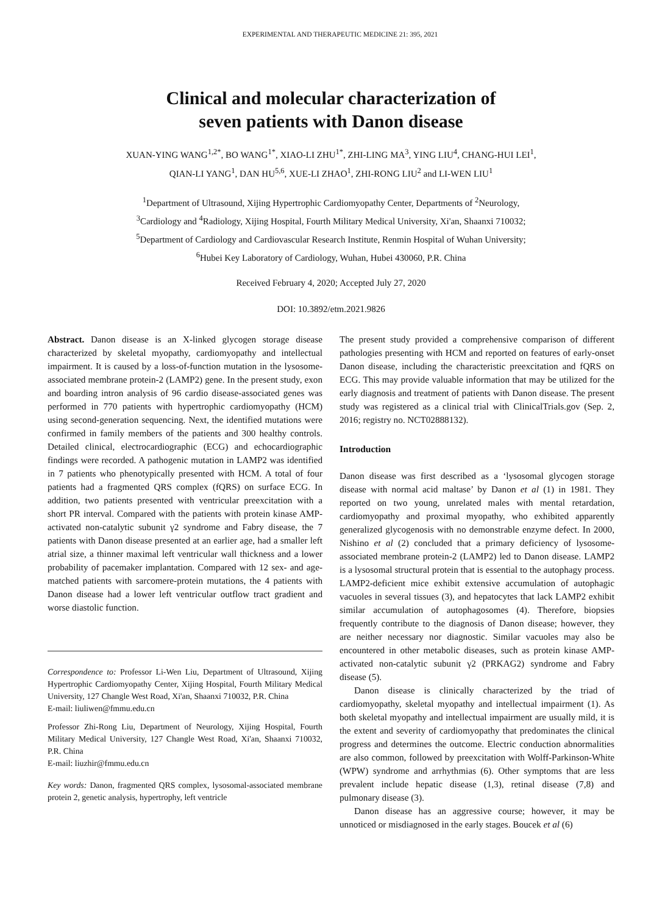EXPERIMENTAL AND THERAPEUTIC MEDICINE 21: 395, 2021
Clinical and molecular characterization of
seven patients with Danon disease
XUAN-YING WANG<sup>1,2*</sup>, BO WANG<sup>1*</sup>, XIAO-LI ZHU<sup>1*</sup>, ZHI-LING MA<sup>3</sup>, YING LIU<sup>4</sup>, CHANG-HUI LEI<sup>1</sup>,
QIAN-LI YANG<sup>1</sup>, DAN HU<sup>5,6</sup>, XUE-LI ZHAO<sup>1</sup>, ZHI-RONG LIU<sup>2</sup> and LI-WEN LIU<sup>1</sup>
<sup>1</sup> Department of Ultrasound, Xijing Hypertrophic Cardiomyopathy Center, Departments of <sup>2</sup>Neurology,
<sup>3</sup> Cardiology and <sup>4</sup>Radiology, Xijing Hospital, Fourth Military Medical University, Xi'an, Shaanxi 710032;
<sup>5</sup> Department of Cardiology and Cardiovascular Research Institute, Renmin Hospital of Wuhan University;
<sup>6</sup> Hubei Key Laboratory of Cardiology, Wuhan, Hubei 430060, P.R. China
Received February 4, 2020; Accepted July 27, 2020
DOI: 10.3892/etm.2021.9826
Abstract. Danon disease is an X-linked glycogen storage disease characterized by skeletal myopathy, cardiomyopathy and intellectual impairment. It is caused by a loss-of-function mutation in the lysosome-associated membrane protein-2 (LAMP2) gene. In the present study, exon and boarding intron analysis of 96 cardio disease-associated genes was performed in 770 patients with hypertrophic cardiomyopathy (HCM) using second-generation sequencing. Next, the identified mutations were confirmed in family members of the patients and 300 healthy controls. Detailed clinical, electrocardiographic (ECG) and echocardiographic findings were recorded. A pathogenic mutation in LAMP2 was identified in 7 patients who phenotypically presented with HCM. A total of four patients had a fragmented QRS complex (fQRS) on surface ECG. In addition, two patients presented with ventricular preexcitation with a short PR interval. Compared with the patients with protein kinase AMP-activated non-catalytic subunit γ2 syndrome and Fabry disease, the 7 patients with Danon disease presented at an earlier age, had a smaller left atrial size, a thinner maximal left ventricular wall thickness and a lower probability of pacemaker implantation. Compared with 12 sex- and age-matched patients with sarcomere-protein mutations, the 4 patients with Danon disease had a lower left ventricular outflow tract gradient and worse diastolic function.
Correspondence to: Professor Li-Wen Liu, Department of Ultrasound, Xijing Hypertrophic Cardiomyopathy Center, Xijing Hospital, Fourth Military Medical University, 127 Changle West Road, Xi'an, Shaanxi 710032, P.R. China
E-mail: liuliwen@fmmu.edu.cn
Professor Zhi-Rong Liu, Department of Neurology, Xijing Hospital, Fourth Military Medical University, 127 Changle West Road, Xi'an, Shaanxi 710032, P.R. China
E-mail: liuzhir@fmmu.edu.cn
Key words: Danon, fragmented QRS complex, lysosomal-associated membrane protein 2, genetic analysis, hypertrophy, left ventricle
The present study provided a comprehensive comparison of different pathologies presenting with HCM and reported on features of early-onset Danon disease, including the characteristic preexcitation and fQRS on ECG. This may provide valuable information that may be utilized for the early diagnosis and treatment of patients with Danon disease. The present study was registered as a clinical trial with ClinicalTrials.gov (Sep. 2, 2016; registry no. NCT02888132).
Introduction
Danon disease was first described as a ‘lysosomal glycogen storage disease with normal acid maltase’ by Danon et al (1) in 1981. They reported on two young, unrelated males with mental retardation, cardiomyopathy and proximal myopathy, who exhibited apparently generalized glycogenosis with no demonstrable enzyme defect. In 2000, Nishino et al (2) concluded that a primary deficiency of lysosome-associated membrane protein-2 (LAMP2) led to Danon disease. LAMP2 is a lysosomal structural protein that is essential to the autophagy process. LAMP2-deficient mice exhibit extensive accumulation of autophagic vacuoles in several tissues (3), and hepatocytes that lack LAMP2 exhibit similar accumulation of autophagosomes (4). Therefore, biopsies frequently contribute to the diagnosis of Danon disease; however, they are neither necessary nor diagnostic. Similar vacuoles may also be encountered in other metabolic diseases, such as protein kinase AMP-activated non-catalytic subunit γ2 (PRKAG2) syndrome and Fabry disease (5).
Danon disease is clinically characterized by the triad of cardiomyopathy, skeletal myopathy and intellectual impairment (1). As both skeletal myopathy and intellectual impairment are usually mild, it is the extent and severity of cardiomyopathy that predominates the clinical progress and determines the outcome. Electric conduction abnormalities are also common, followed by preexcitation with Wolff-Parkinson-White (WPW) syndrome and arrhythmias (6). Other symptoms that are less prevalent include hepatic disease (1,3), retinal disease (7,8) and pulmonary disease (3).
Danon disease has an aggressive course; however, it may be unnoticed or misdiagnosed in the early stages. Boucek et al (6)